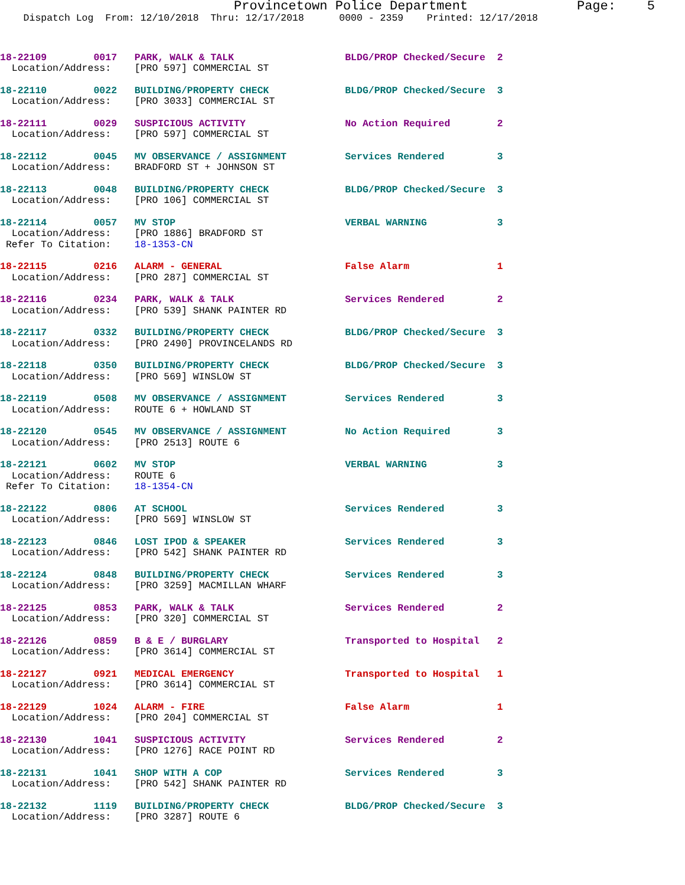Provincetown Police Department              Page:    5
    Dispatch Log  From: 12/10/2018  Thru: 12/17/2018      0000 - 2359    Printed: 12/17/2018
18-22109        0017   PARK, WALK & TALK                   BLDG/PROP Checked/Secure  2
  Location/Address:    [PRO 597] COMMERCIAL ST
18-22110        0022   BUILDING/PROPERTY CHECK             BLDG/PROP Checked/Secure  3
  Location/Address:    [PRO 3033] COMMERCIAL ST
18-22111        0029   SUSPICIOUS ACTIVITY                 No Action Required        2
  Location/Address:    [PRO 597] COMMERCIAL ST
18-22112        0045   MV OBSERVANCE / ASSIGNMENT          Services Rendered         3
  Location/Address:    BRADFORD ST + JOHNSON ST
18-22113        0048   BUILDING/PROPERTY CHECK             BLDG/PROP Checked/Secure  3
  Location/Address:    [PRO 106] COMMERCIAL ST
18-22114        0057   MV STOP                             VERBAL WARNING            3
  Location/Address:    [PRO 1886] BRADFORD ST
 Refer To Citation:    18-1353-CN
18-22115        0216   ALARM - GENERAL                     False Alarm               1
  Location/Address:    [PRO 287] COMMERCIAL ST
18-22116        0234   PARK, WALK & TALK                   Services Rendered         2
  Location/Address:    [PRO 539] SHANK PAINTER RD
18-22117        0332   BUILDING/PROPERTY CHECK             BLDG/PROP Checked/Secure  3
  Location/Address:    [PRO 2490] PROVINCELANDS RD
18-22118        0350   BUILDING/PROPERTY CHECK             BLDG/PROP Checked/Secure  3
  Location/Address:    [PRO 569] WINSLOW ST
18-22119        0508   MV OBSERVANCE / ASSIGNMENT          Services Rendered         3
  Location/Address:    ROUTE 6 + HOWLAND ST
18-22120        0545   MV OBSERVANCE / ASSIGNMENT          No Action Required        3
  Location/Address:    [PRO 2513] ROUTE 6
18-22121        0602   MV STOP                             VERBAL WARNING            3
  Location/Address:    ROUTE 6
 Refer To Citation:    18-1354-CN
18-22122        0806   AT SCHOOL                           Services Rendered         3
  Location/Address:    [PRO 569] WINSLOW ST
18-22123        0846   LOST IPOD & SPEAKER                 Services Rendered         3
  Location/Address:    [PRO 542] SHANK PAINTER RD
18-22124        0848   BUILDING/PROPERTY CHECK             Services Rendered         3
  Location/Address:    [PRO 3259] MACMILLAN WHARF
18-22125        0853   PARK, WALK & TALK                   Services Rendered         2
  Location/Address:    [PRO 320] COMMERCIAL ST
18-22126        0859   B & E / BURGLARY                    Transported to Hospital   2
  Location/Address:    [PRO 3614] COMMERCIAL ST
18-22127        0921   MEDICAL EMERGENCY                   Transported to Hospital   1
  Location/Address:    [PRO 3614] COMMERCIAL ST
18-22129        1024   ALARM - FIRE                        False Alarm               1
  Location/Address:    [PRO 204] COMMERCIAL ST
18-22130        1041   SUSPICIOUS ACTIVITY                 Services Rendered         2
  Location/Address:    [PRO 1276] RACE POINT RD
18-22131        1041   SHOP WITH A COP                     Services Rendered         3
  Location/Address:    [PRO 542] SHANK PAINTER RD
18-22132        1119   BUILDING/PROPERTY CHECK             BLDG/PROP Checked/Secure  3
  Location/Address:    [PRO 3287] ROUTE 6